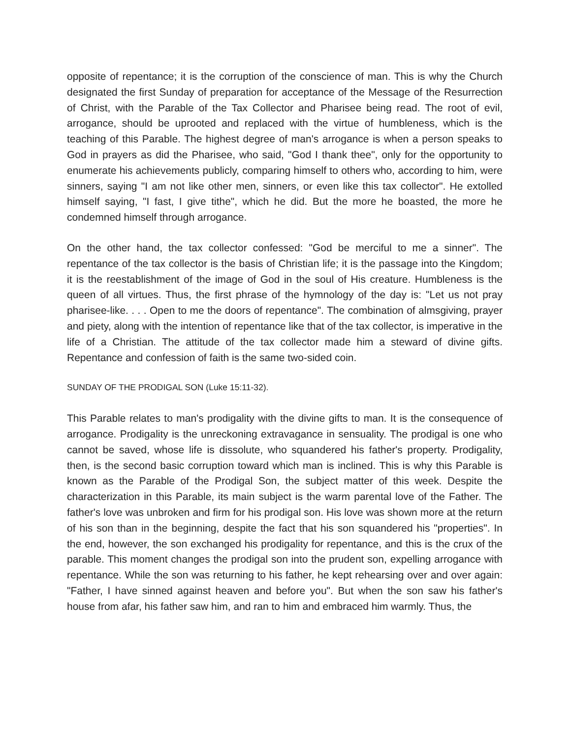opposite of repentance; it is the corruption of the conscience of man. This is why the Church designated the first Sunday of preparation for acceptance of the Message of the Resurrection of Christ, with the Parable of the Tax Collector and Pharisee being read. The root of evil, arrogance, should be uprooted and replaced with the virtue of humbleness, which is the teaching of this Parable. The highest degree of man's arrogance is when a person speaks to God in prayers as did the Pharisee, who said, "God I thank thee", only for the opportunity to enumerate his achievements publicly, comparing himself to others who, according to him, were sinners, saying "I am not like other men, sinners, or even like this tax collector". He extolled himself saying, "I fast, I give tithe", which he did. But the more he boasted, the more he condemned himself through arrogance.
On the other hand, the tax collector confessed: "God be merciful to me a sinner". The repentance of the tax collector is the basis of Christian life; it is the passage into the Kingdom; it is the reestablishment of the image of God in the soul of His creature. Humbleness is the queen of all virtues. Thus, the first phrase of the hymnology of the day is: "Let us not pray pharisee-like. . . . Open to me the doors of repentance". The combination of almsgiving, prayer and piety, along with the intention of repentance like that of the tax collector, is imperative in the life of a Christian. The attitude of the tax collector made him a steward of divine gifts. Repentance and confession of faith is the same two-sided coin.
SUNDAY OF THE PRODIGAL SON (Luke 15:11-32).
This Parable relates to man's prodigality with the divine gifts to man. It is the consequence of arrogance. Prodigality is the unreckoning extravagance in sensuality. The prodigal is one who cannot be saved, whose life is dissolute, who squandered his father's property. Prodigality, then, is the second basic corruption toward which man is inclined. This is why this Parable is known as the Parable of the Prodigal Son, the subject matter of this week. Despite the characterization in this Parable, its main subject is the warm parental love of the Father. The father's love was unbroken and firm for his prodigal son. His love was shown more at the return of his son than in the beginning, despite the fact that his son squandered his "properties". In the end, however, the son exchanged his prodigality for repentance, and this is the crux of the parable. This moment changes the prodigal son into the prudent son, expelling arrogance with repentance. While the son was returning to his father, he kept rehearsing over and over again: "Father, I have sinned against heaven and before you". But when the son saw his father's house from afar, his father saw him, and ran to him and embraced him warmly. Thus, the